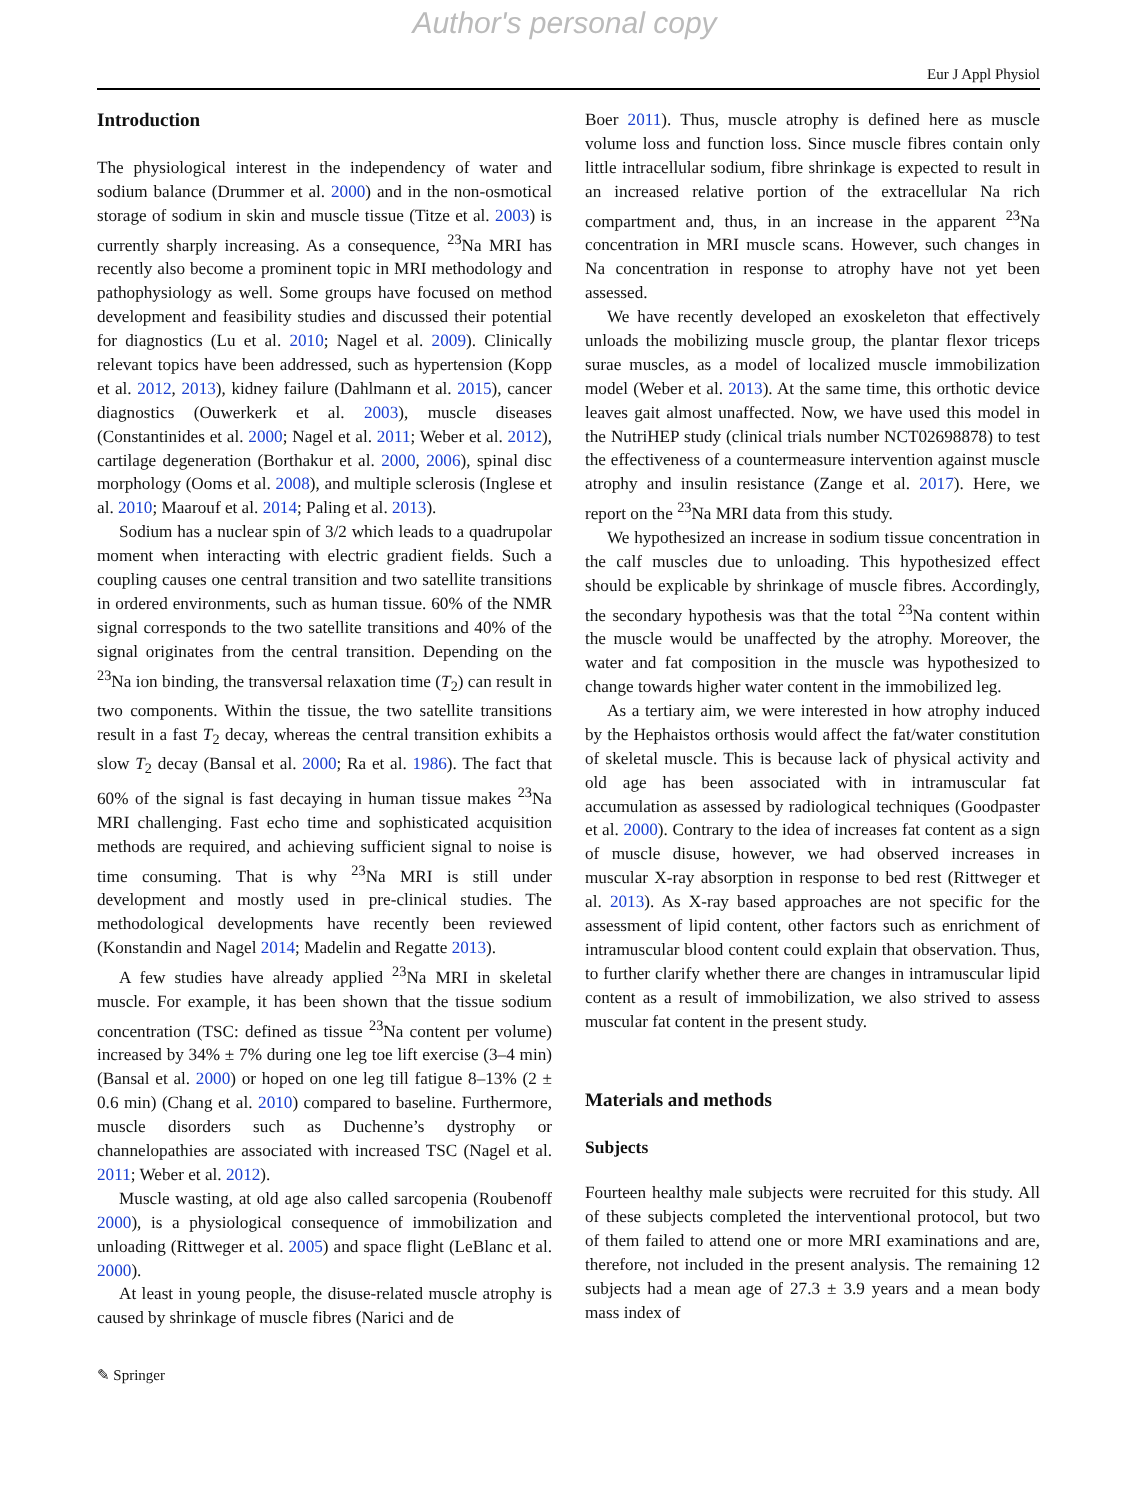Author's personal copy
Eur J Appl Physiol
Introduction
The physiological interest in the independency of water and sodium balance (Drummer et al. 2000) and in the non-osmotical storage of sodium in skin and muscle tissue (Titze et al. 2003) is currently sharply increasing. As a consequence, <sup>23</sup>Na MRI has recently also become a prominent topic in MRI methodology and pathophysiology as well. Some groups have focused on method development and feasibility studies and discussed their potential for diagnostics (Lu et al. 2010; Nagel et al. 2009). Clinically relevant topics have been addressed, such as hypertension (Kopp et al. 2012, 2013), kidney failure (Dahlmann et al. 2015), cancer diagnostics (Ouwerkerk et al. 2003), muscle diseases (Constantinides et al. 2000; Nagel et al. 2011; Weber et al. 2012), cartilage degeneration (Borthakur et al. 2000, 2006), spinal disc morphology (Ooms et al. 2008), and multiple sclerosis (Inglese et al. 2010; Maarouf et al. 2014; Paling et al. 2013).
Sodium has a nuclear spin of 3/2 which leads to a quadrupolar moment when interacting with electric gradient fields. Such a coupling causes one central transition and two satellite transitions in ordered environments, such as human tissue. 60% of the NMR signal corresponds to the two satellite transitions and 40% of the signal originates from the central transition. Depending on the <sup>23</sup>Na ion binding, the transversal relaxation time (T<sub>2</sub>) can result in two components. Within the tissue, the two satellite transitions result in a fast T<sub>2</sub> decay, whereas the central transition exhibits a slow T<sub>2</sub> decay (Bansal et al. 2000; Ra et al. 1986). The fact that 60% of the signal is fast decaying in human tissue makes <sup>23</sup>Na MRI challenging. Fast echo time and sophisticated acquisition methods are required, and achieving sufficient signal to noise is time consuming. That is why <sup>23</sup>Na MRI is still under development and mostly used in pre-clinical studies. The methodological developments have recently been reviewed (Konstandin and Nagel 2014; Madelin and Regatte 2013).
A few studies have already applied <sup>23</sup>Na MRI in skeletal muscle. For example, it has been shown that the tissue sodium concentration (TSC: defined as tissue <sup>23</sup>Na content per volume) increased by 34% ± 7% during one leg toe lift exercise (3–4 min) (Bansal et al. 2000) or hoped on one leg till fatigue 8–13% (2 ± 0.6 min) (Chang et al. 2010) compared to baseline. Furthermore, muscle disorders such as Duchenne’s dystrophy or channelopathies are associated with increased TSC (Nagel et al. 2011; Weber et al. 2012).
Muscle wasting, at old age also called sarcopenia (Roubenoff 2000), is a physiological consequence of immobilization and unloading (Rittweger et al. 2005) and space flight (LeBlanc et al. 2000).
At least in young people, the disuse-related muscle atrophy is caused by shrinkage of muscle fibres (Narici and de
Boer 2011). Thus, muscle atrophy is defined here as muscle volume loss and function loss. Since muscle fibres contain only little intracellular sodium, fibre shrinkage is expected to result in an increased relative portion of the extracellular Na rich compartment and, thus, in an increase in the apparent <sup>23</sup>Na concentration in MRI muscle scans. However, such changes in Na concentration in response to atrophy have not yet been assessed.
We have recently developed an exoskeleton that effectively unloads the mobilizing muscle group, the plantar flexor triceps surae muscles, as a model of localized muscle immobilization model (Weber et al. 2013). At the same time, this orthotic device leaves gait almost unaffected. Now, we have used this model in the NutriHEP study (clinical trials number NCT02698878) to test the effectiveness of a countermeasure intervention against muscle atrophy and insulin resistance (Zange et al. 2017). Here, we report on the <sup>23</sup>Na MRI data from this study.
We hypothesized an increase in sodium tissue concentration in the calf muscles due to unloading. This hypothesized effect should be explicable by shrinkage of muscle fibres. Accordingly, the secondary hypothesis was that the total <sup>23</sup>Na content within the muscle would be unaffected by the atrophy. Moreover, the water and fat composition in the muscle was hypothesized to change towards higher water content in the immobilized leg.
As a tertiary aim, we were interested in how atrophy induced by the Hephaistos orthosis would affect the fat/water constitution of skeletal muscle. This is because lack of physical activity and old age has been associated with in intramuscular fat accumulation as assessed by radiological techniques (Goodpaster et al. 2000). Contrary to the idea of increases fat content as a sign of muscle disuse, however, we had observed increases in muscular X-ray absorption in response to bed rest (Rittweger et al. 2013). As X-ray based approaches are not specific for the assessment of lipid content, other factors such as enrichment of intramuscular blood content could explain that observation. Thus, to further clarify whether there are changes in intramuscular lipid content as a result of immobilization, we also strived to assess muscular fat content in the present study.
Materials and methods
Subjects
Fourteen healthy male subjects were recruited for this study. All of these subjects completed the interventional protocol, but two of them failed to attend one or more MRI examinations and are, therefore, not included in the present analysis. The remaining 12 subjects had a mean age of 27.3 ± 3.9 years and a mean body mass index of
✎ Springer